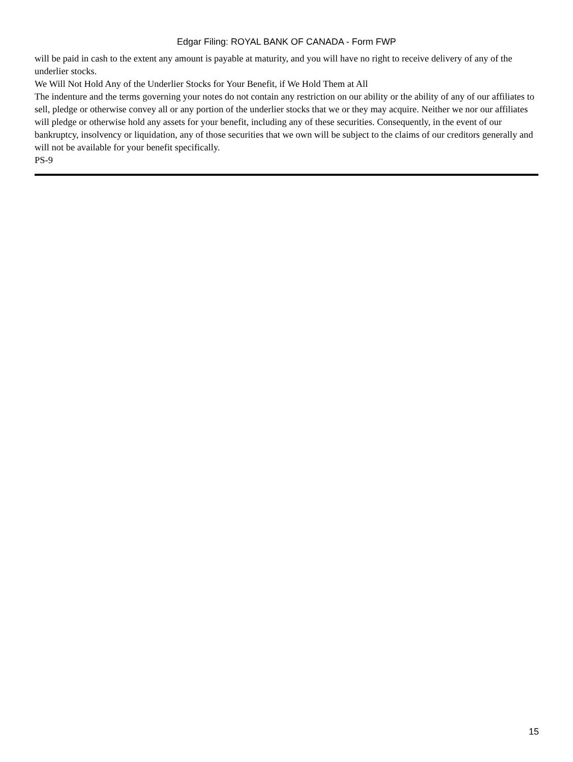Edgar Filing: ROYAL BANK OF CANADA - Form FWP
will be paid in cash to the extent any amount is payable at maturity, and you will have no right to receive delivery of any of the underlier stocks.
We Will Not Hold Any of the Underlier Stocks for Your Benefit, if We Hold Them at All
The indenture and the terms governing your notes do not contain any restriction on our ability or the ability of any of our affiliates to sell, pledge or otherwise convey all or any portion of the underlier stocks that we or they may acquire. Neither we nor our affiliates will pledge or otherwise hold any assets for your benefit, including any of these securities. Consequently, in the event of our bankruptcy, insolvency or liquidation, any of those securities that we own will be subject to the claims of our creditors generally and will not be available for your benefit specifically.
PS-9
15